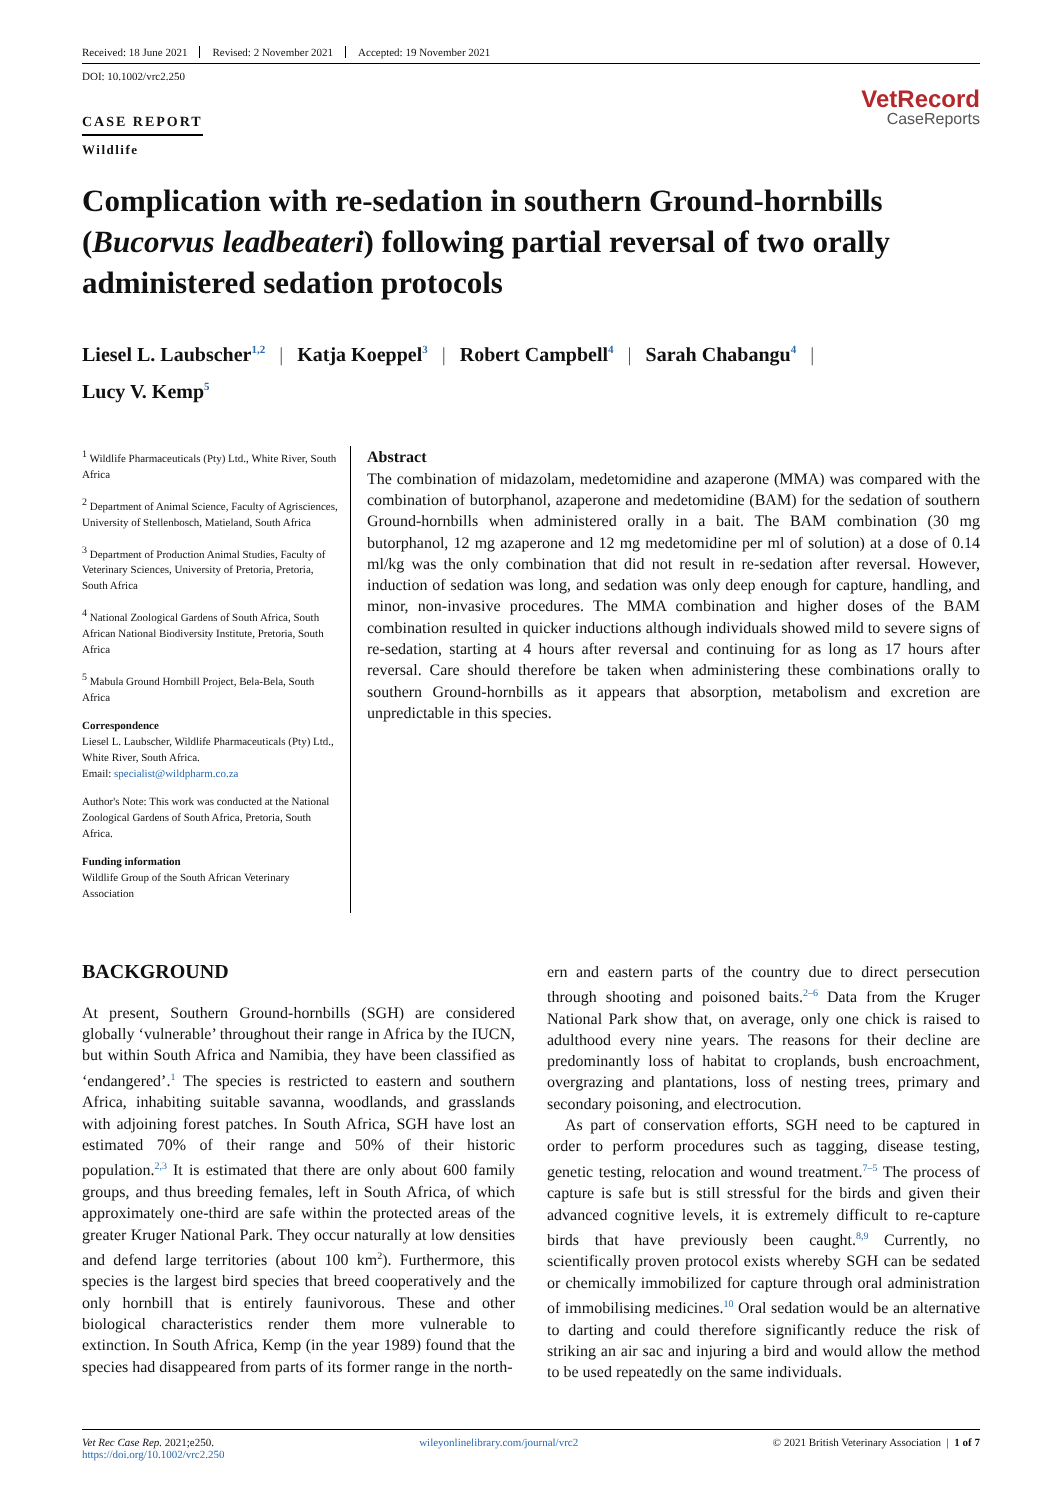Received: 18 June 2021 Revised: 2 November 2021 Accepted: 19 November 2021
DOI: 10.1002/vrc2.250
CASE REPORT
Wildlife
VetRecord
CaseReports
Complication with re-sedation in southern Ground-hornbills (Bucorvus leadbeateri) following partial reversal of two orally administered sedation protocols
Liesel L. Laubscher<sup>1,2</sup> | Katja Koeppel<sup>3</sup> | Robert Campbell<sup>4</sup> | Sarah Chabangu<sup>4</sup> |
Lucy V. Kemp<sup>5</sup>
<sup>1</sup> Wildlife Pharmaceuticals (Pty) Ltd., White River, South Africa
<sup>2</sup> Department of Animal Science, Faculty of Agrisciences, University of Stellenbosch, Matieland, South Africa
<sup>3</sup> Department of Production Animal Studies, Faculty of Veterinary Sciences, University of Pretoria, Pretoria, South Africa
<sup>4</sup> National Zoological Gardens of South Africa, South African National Biodiversity Institute, Pretoria, South Africa
<sup>5</sup> Mabula Ground Hornbill Project, Bela-Bela, South Africa
Correspondence
Liesel L. Laubscher, Wildlife Pharmaceuticals (Pty) Ltd., White River, South Africa.
Email: specialist@wildpharm.co.za
Author's Note: This work was conducted at the National Zoological Gardens of South Africa, Pretoria, South Africa.
Funding information
Wildlife Group of the South African Veterinary Association
Abstract
The combination of midazolam, medetomidine and azaperone (MMA) was compared with the combination of butorphanol, azaperone and medetomidine (BAM) for the sedation of southern Ground-hornbills when administered orally in a bait. The BAM combination (30 mg butorphanol, 12 mg azaperone and 12 mg medetomidine per ml of solution) at a dose of 0.14 ml/kg was the only combination that did not result in re-sedation after reversal. However, induction of sedation was long, and sedation was only deep enough for capture, handling, and minor, non-invasive procedures. The MMA combination and higher doses of the BAM combination resulted in quicker inductions although individuals showed mild to severe signs of re-sedation, starting at 4 hours after reversal and continuing for as long as 17 hours after reversal. Care should therefore be taken when administering these combinations orally to southern Ground-hornbills as it appears that absorption, metabolism and excretion are unpredictable in this species.
BACKGROUND
At present, Southern Ground-hornbills (SGH) are considered globally ‘vulnerable’ throughout their range in Africa by the IUCN, but within South Africa and Namibia, they have been classified as ‘endangered’.<sup>1</sup> The species is restricted to eastern and southern Africa, inhabiting suitable savanna, woodlands, and grasslands with adjoining forest patches. In South Africa, SGH have lost an estimated 70% of their range and 50% of their historic population.<sup>2,3</sup> It is estimated that there are only about 600 family groups, and thus breeding females, left in South Africa, of which approximately one-third are safe within the protected areas of the greater Kruger National Park. They occur naturally at low densities and defend large territories (about 100 km<sup>2</sup>). Furthermore, this species is the largest bird species that breed cooperatively and the only hornbill that is entirely faunivorous. These and other biological characteristics render them more vulnerable to extinction. In South Africa, Kemp (in the year 1989) found that the species had disappeared from parts of its former range in the north-
ern and eastern parts of the country due to direct persecution through shooting and poisoned baits.<sup>2–6</sup> Data from the Kruger National Park show that, on average, only one chick is raised to adulthood every nine years. The reasons for their decline are predominantly loss of habitat to croplands, bush encroachment, overgrazing and plantations, loss of nesting trees, primary and secondary poisoning, and electrocution.
As part of conservation efforts, SGH need to be captured in order to perform procedures such as tagging, disease testing, genetic testing, relocation and wound treatment.<sup>7–5</sup> The process of capture is safe but is still stressful for the birds and given their advanced cognitive levels, it is extremely difficult to re-capture birds that have previously been caught.<sup>8,9</sup> Currently, no scientifically proven protocol exists whereby SGH can be sedated or chemically immobilized for capture through oral administration of immobilising medicines.<sup>10</sup> Oral sedation would be an alternative to darting and could therefore significantly reduce the risk of striking an air sac and injuring a bird and would allow the method to be used repeatedly on the same individuals.
Vet Rec Case Rep. 2021;e250.
https://doi.org/10.1002/vrc2.250
wileyonlinelibrary.com/journal/vrc2
© 2021 British Veterinary Association | 1 of 7